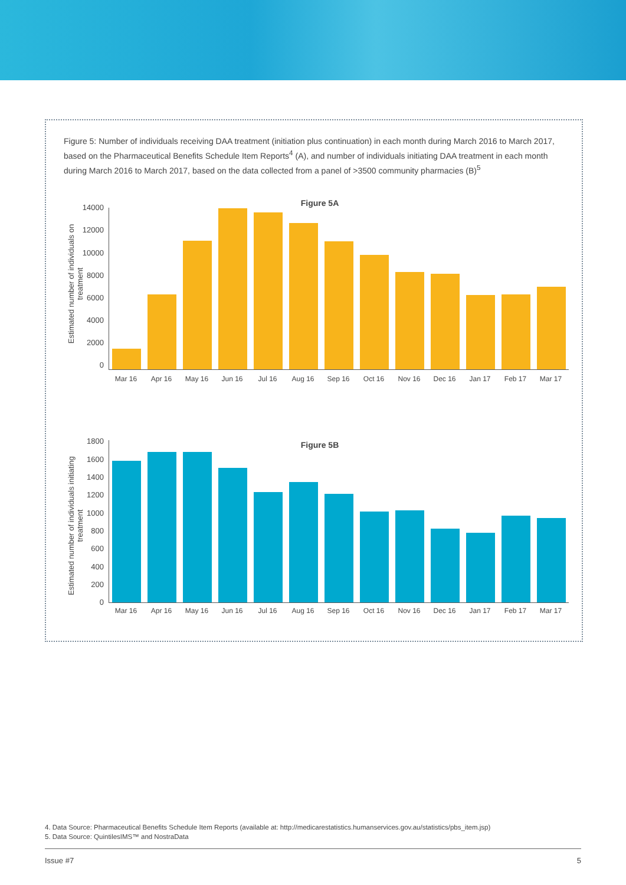Figure 5: Number of individuals receiving DAA treatment (initiation plus continuation) in each month during March 2016 to March 2017, based on the Pharmaceutical Benefits Schedule Item Reports<sup>4</sup> (A), and number of individuals initiating DAA treatment in each month during March 2016 to March 2017, based on the data collected from a panel of >3500 community pharmacies (B)<sup>5</sup>
Figure 5A
Estimated number of individuals on treatment
14000
12000
10000
8000
6000
4000
2000
0
Mar 16 Apr 16 May 16 Jun 16 Jul 16 Aug 16 Sep 16 Oct 16 Nov 16 Dec 16 Jan 17 Feb 17 Mar 17
Figure 5B
Estimated number of individuals initiating treatment
1800
1600
1400
1200
1000
800
600
400
200
0
Mar 16 Apr 16 May 16 Jun 16 Jul 16 Aug 16 Sep 16 Oct 16 Nov 16 Dec 16 Jan 17 Feb 17 Mar 17
4. Data Source: Pharmaceutical Benefits Schedule Item Reports (available at: http://medicarestatistics.humanservices.gov.au/statistics/pbs_item.jsp)
5. Data Source: QuintilesIMS™ and NostraData
Issue #7 5